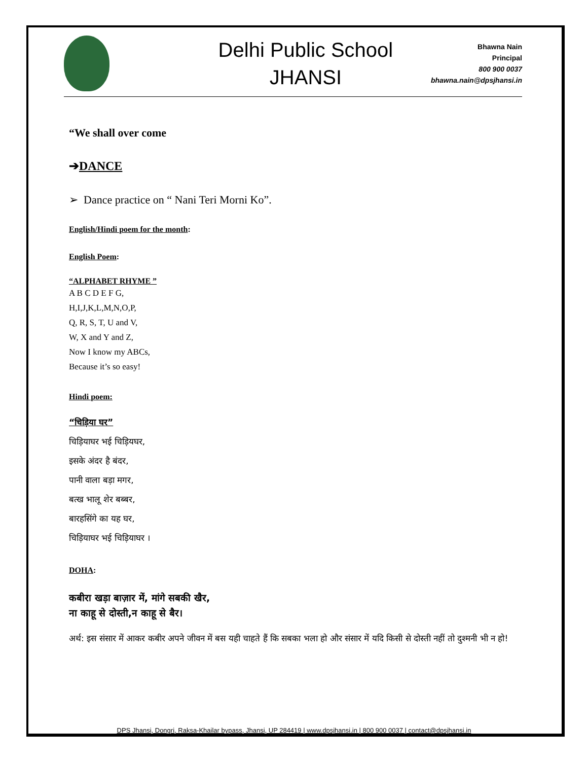Delhi Public School
JHANSI
Bhawna Nain
Principal
800 900 0037
bhawna.nain@dpsjhansi.in
“We shall over come
➔DANCE
➢ Dance practice on “ Nani Teri Morni Ko”.
English/Hindi poem for the month:
English Poem:
“ALPHABET RHYME ”
A B C D E F G,
H,I,J,K,L,M,N,O,P,
Q, R, S, T, U and V,
W, X and Y and Z,
Now I know my ABCs,
Because it’s so easy!
Hindi poem:
“चिड़िया घर”
चिड़ियाघर भई चिड़ियघर,
इसके अंदर है बंदर,
पानी वाला बड़ा मगर,
बत्ख भालू शेर बब्बर,
बारहसिंगे का यह घर,
चिड़ियाघर भई चिड़ियाघर ।
DOHA:
कबीरा खड़ा बाज़ार में, मांगे सबकी खैर,
ना काहू से दोस्ती,न काहू से बैर।
अर्थ: इस संसार में आकर कबीर अपने जीवन में बस यही चाहते हैं कि सबका भला हो और संसार में यदि किसी से दोस्ती नहीं तो दुश्मनी भी न हो!
DPS Jhansi, Dongri, Raksa-Khailar bypass, Jhansi, UP 284419 | www.dpsjhansi.in | 800 900 0037 | contact@dpsjhansi.in